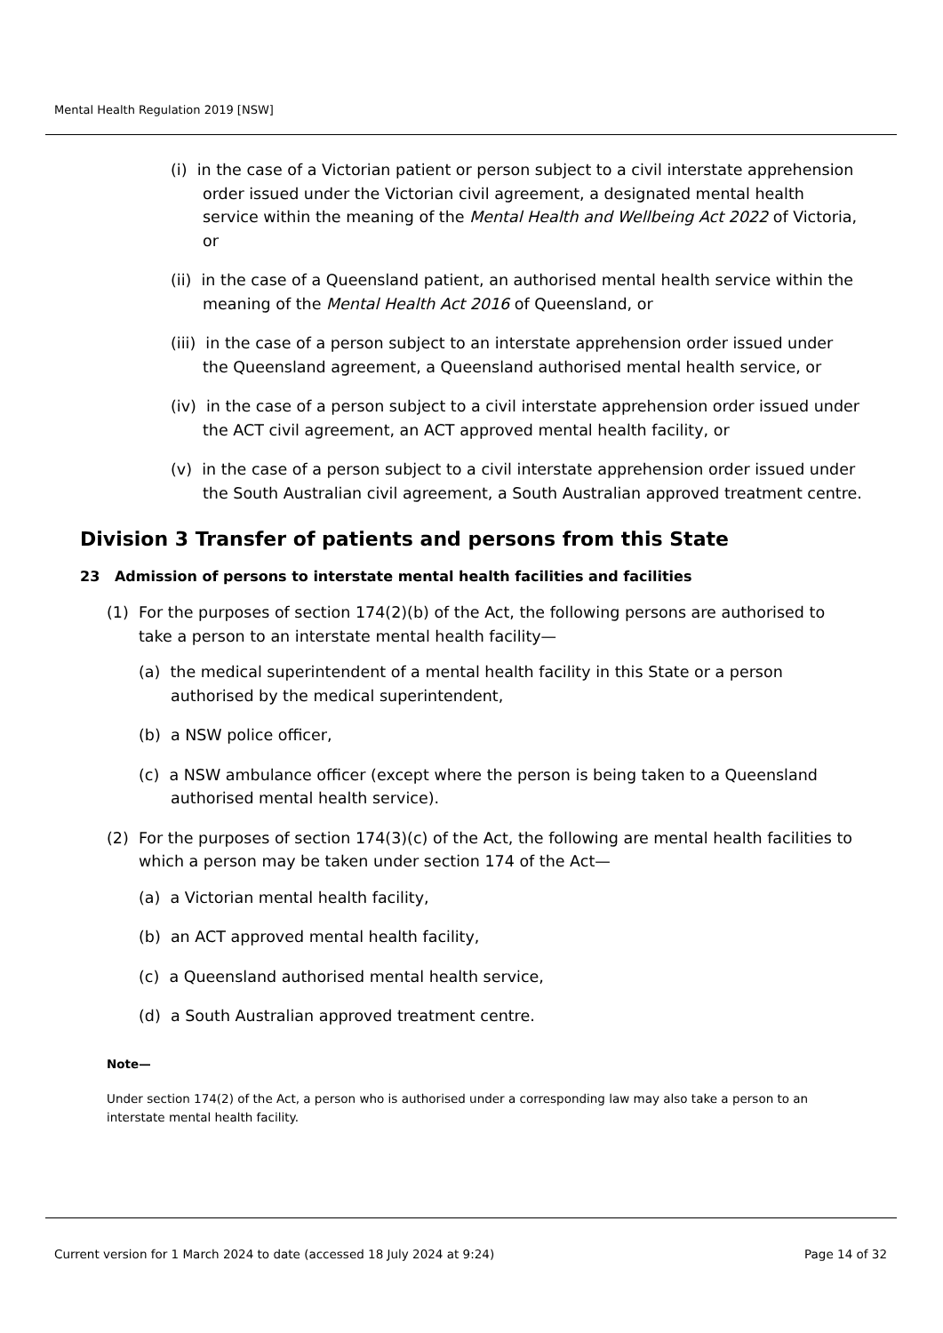Mental Health Regulation 2019 [NSW]
(i) in the case of a Victorian patient or person subject to a civil interstate apprehension order issued under the Victorian civil agreement, a designated mental health service within the meaning of the Mental Health and Wellbeing Act 2022 of Victoria, or
(ii) in the case of a Queensland patient, an authorised mental health service within the meaning of the Mental Health Act 2016 of Queensland, or
(iii) in the case of a person subject to an interstate apprehension order issued under the Queensland agreement, a Queensland authorised mental health service, or
(iv) in the case of a person subject to a civil interstate apprehension order issued under the ACT civil agreement, an ACT approved mental health facility, or
(v) in the case of a person subject to a civil interstate apprehension order issued under the South Australian civil agreement, a South Australian approved treatment centre.
Division 3 Transfer of patients and persons from this State
23 Admission of persons to interstate mental health facilities and facilities
(1) For the purposes of section 174(2)(b) of the Act, the following persons are authorised to take a person to an interstate mental health facility—
(a) the medical superintendent of a mental health facility in this State or a person authorised by the medical superintendent,
(b) a NSW police officer,
(c) a NSW ambulance officer (except where the person is being taken to a Queensland authorised mental health service).
(2) For the purposes of section 174(3)(c) of the Act, the following are mental health facilities to which a person may be taken under section 174 of the Act—
(a) a Victorian mental health facility,
(b) an ACT approved mental health facility,
(c) a Queensland authorised mental health service,
(d) a South Australian approved treatment centre.
Note—
Under section 174(2) of the Act, a person who is authorised under a corresponding law may also take a person to an interstate mental health facility.
Current version for 1 March 2024 to date (accessed 18 July 2024 at 9:24) Page 14 of 32